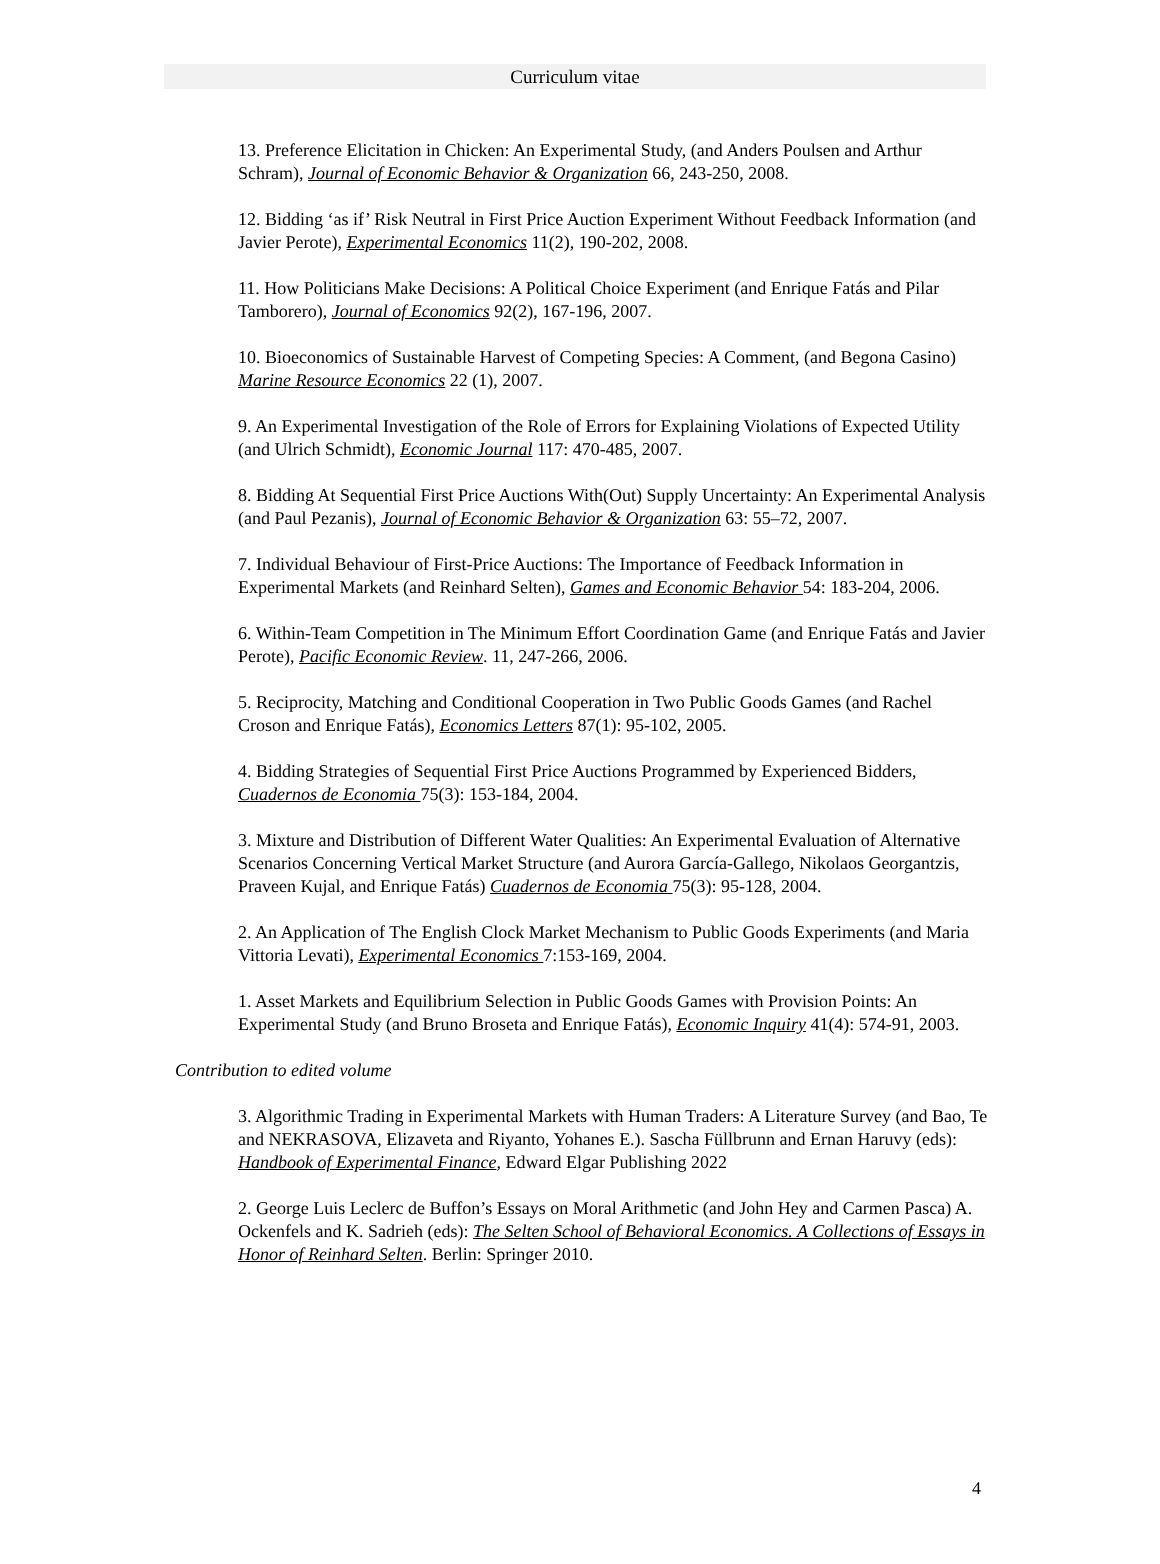Curriculum vitae
13. Preference Elicitation in Chicken: An Experimental Study, (and Anders Poulsen and Arthur Schram), Journal of Economic Behavior & Organization 66, 243-250, 2008.
12. Bidding ‘as if’ Risk Neutral in First Price Auction Experiment Without Feedback Information (and Javier Perote), Experimental Economics 11(2), 190-202, 2008.
11. How Politicians Make Decisions: A Political Choice Experiment (and Enrique Fatás and Pilar Tamborero), Journal of Economics 92(2), 167-196, 2007.
10. Bioeconomics of Sustainable Harvest of Competing Species: A Comment, (and Begona Casino) Marine Resource Economics 22 (1), 2007.
9. An Experimental Investigation of the Role of Errors for Explaining Violations of Expected Utility (and Ulrich Schmidt), Economic Journal 117: 470-485, 2007.
8. Bidding At Sequential First Price Auctions With(Out) Supply Uncertainty: An Experimental Analysis (and Paul Pezanis), Journal of Economic Behavior & Organization 63: 55–72, 2007.
7. Individual Behaviour of First-Price Auctions: The Importance of Feedback Information in Experimental Markets (and Reinhard Selten), Games and Economic Behavior 54: 183-204, 2006.
6. Within-Team Competition in The Minimum Effort Coordination Game (and Enrique Fatás and Javier Perote), Pacific Economic Review. 11, 247-266, 2006.
5. Reciprocity, Matching and Conditional Cooperation in Two Public Goods Games (and Rachel Croson and Enrique Fatás), Economics Letters 87(1): 95-102, 2005.
4. Bidding Strategies of Sequential First Price Auctions Programmed by Experienced Bidders, Cuadernos de Economia 75(3): 153-184, 2004.
3. Mixture and Distribution of Different Water Qualities: An Experimental Evaluation of Alternative Scenarios Concerning Vertical Market Structure (and Aurora García-Gallego, Nikolaos Georgantzis, Praveen Kujal, and Enrique Fatás) Cuadernos de Economia 75(3): 95-128, 2004.
2. An Application of The English Clock Market Mechanism to Public Goods Experiments (and Maria Vittoria Levati), Experimental Economics 7:153-169, 2004.
1. Asset Markets and Equilibrium Selection in Public Goods Games with Provision Points: An Experimental Study (and Bruno Broseta and Enrique Fatás), Economic Inquiry 41(4): 574-91, 2003.
Contribution to edited volume
3. Algorithmic Trading in Experimental Markets with Human Traders: A Literature Survey (and Bao, Te and NEKRASOVA, Elizaveta and Riyanto, Yohanes E.). Sascha Füllbrunn and Ernan Haruvy (eds): Handbook of Experimental Finance, Edward Elgar Publishing 2022
2. George Luis Leclerc de Buffon’s Essays on Moral Arithmetic (and John Hey and Carmen Pasca) A. Ockenfels and K. Sadrieh (eds): The Selten School of Behavioral Economics. A Collections of Essays in Honor of Reinhard Selten. Berlin: Springer 2010.
4